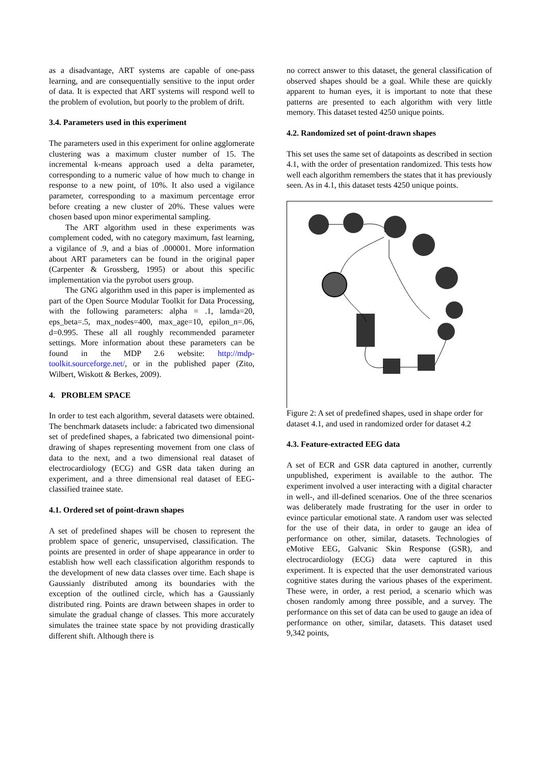as a disadvantage, ART systems are capable of one-pass learning, and are consequentially sensitive to the input order of data. It is expected that ART systems will respond well to the problem of evolution, but poorly to the problem of drift.
3.4. Parameters used in this experiment
The parameters used in this experiment for online agglomerate clustering was a maximum cluster number of 15. The incremental k-means approach used a delta parameter, corresponding to a numeric value of how much to change in response to a new point, of 10%. It also used a vigilance parameter, corresponding to a maximum percentage error before creating a new cluster of 20%. These values were chosen based upon minor experimental sampling.
The ART algorithm used in these experiments was complement coded, with no category maximum, fast learning, a vigilance of .9, and a bias of .000001. More information about ART parameters can be found in the original paper (Carpenter & Grossberg, 1995) or about this specific implementation via the pyrobot users group.
The GNG algorithm used in this paper is implemented as part of the Open Source Modular Toolkit for Data Processing, with the following parameters: alpha = .1, lamda=20, eps_beta=.5, max_nodes=400, max_age=10, epilon_n=.06, d=0.995. These all all roughly recommended parameter settings. More information about these parameters can be found in the MDP 2.6 website: http://mdp-toolkit.sourceforge.net/, or in the published paper (Zito, Wilbert, Wiskott & Berkes, 2009).
4. PROBLEM SPACE
In order to test each algorithm, several datasets were obtained. The benchmark datasets include: a fabricated two dimensional set of predefined shapes, a fabricated two dimensional point-drawing of shapes representing movement from one class of data to the next, and a two dimensional real dataset of electrocardiology (ECG) and GSR data taken during an experiment, and a three dimensional real dataset of EEG-classified trainee state.
4.1. Ordered set of point-drawn shapes
A set of predefined shapes will be chosen to represent the problem space of generic, unsupervised, classification. The points are presented in order of shape appearance in order to establish how well each classification algorithm responds to the development of new data classes over time. Each shape is Gaussianly distributed among its boundaries with the exception of the outlined circle, which has a Gaussianly distributed ring. Points are drawn between shapes in order to simulate the gradual change of classes. This more accurately simulates the trainee state space by not providing drastically different shift. Although there is
no correct answer to this dataset, the general classification of observed shapes should be a goal. While these are quickly apparent to human eyes, it is important to note that these patterns are presented to each algorithm with very little memory. This dataset tested 4250 unique points.
4.2. Randomized set of point-drawn shapes
This set uses the same set of datapoints as described in section 4.1, with the order of presentation randomized. This tests how well each algorithm remembers the states that it has previously seen. As in 4.1, this dataset tests 4250 unique points.
Figure 2: A set of predefined shapes, used in shape order for dataset 4.1, and used in randomized order for dataset 4.2
4.3. Feature-extracted EEG data
A set of ECR and GSR data captured in another, currently unpublished, experiment is available to the author. The experiment involved a user interacting with a digital character in well-, and ill-defined scenarios. One of the three scenarios was deliberately made frustrating for the user in order to evince particular emotional state. A random user was selected for the use of their data, in order to gauge an idea of performance on other, similar, datasets. Technologies of eMotive EEG, Galvanic Skin Response (GSR), and electrocardiology (ECG) data were captured in this experiment. It is expected that the user demonstrated various cognitive states during the various phases of the experiment. These were, in order, a rest period, a scenario which was chosen randomly among three possible, and a survey. The performance on this set of data can be used to gauge an idea of performance on other, similar, datasets. This dataset used 9,342 points,